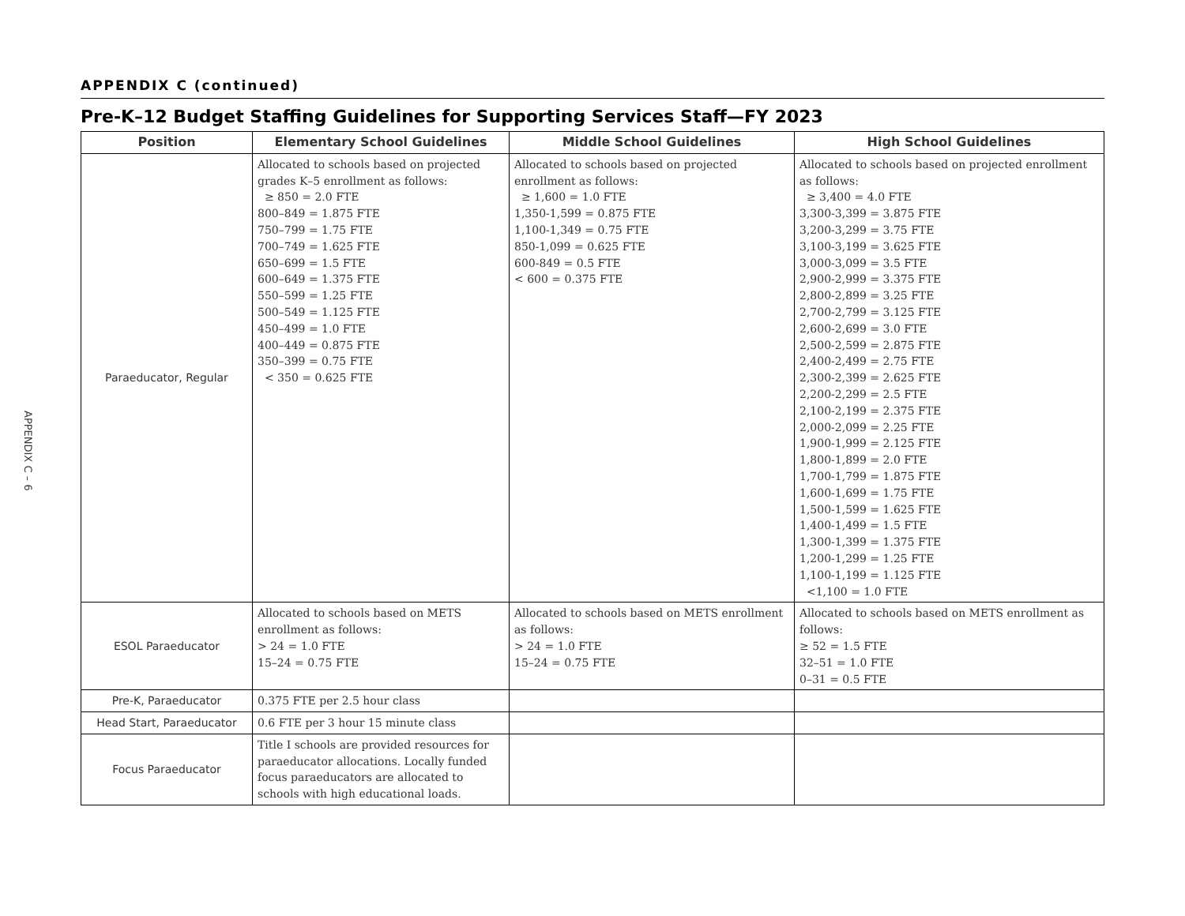APPENDIX C – 6
APPENDIX C (continued)
Pre-K–12 Budget Staffing Guidelines for Supporting Services Staff—FY 2023
| Position | Elementary School Guidelines | Middle School Guidelines | High School Guidelines |
| --- | --- | --- | --- |
| Paraeducator, Regular | Allocated to schools based on projected grades K–5 enrollment as follows: ≥ 850 = 2.0 FTE 800–849 = 1.875 FTE 750–799 = 1.75 FTE 700–749 = 1.625 FTE 650–699 = 1.5 FTE 600–649 = 1.375 FTE 550–599 = 1.25 FTE 500–549 = 1.125 FTE 450–499 = 1.0 FTE 400–449 = 0.875 FTE 350–399 = 0.75 FTE < 350 = 0.625 FTE | Allocated to schools based on projected enrollment as follows: ≥ 1,600 = 1.0 FTE 1,350-1,599 = 0.875 FTE 1,100-1,349 = 0.75 FTE 850-1,099 = 0.625 FTE 600-849 = 0.5 FTE < 600 = 0.375 FTE | Allocated to schools based on projected enrollment as follows: ≥ 3,400 = 4.0 FTE 3,300-3,399 = 3.875 FTE 3,200-3,299 = 3.75 FTE 3,100-3,199 = 3.625 FTE 3,000-3,099 = 3.5 FTE 2,900-2,999 = 3.375 FTE 2,800-2,899 = 3.25 FTE 2,700-2,799 = 3.125 FTE 2,600-2,699 = 3.0 FTE 2,500-2,599 = 2.875 FTE 2,400-2,499 = 2.75 FTE 2,300-2,399 = 2.625 FTE 2,200-2,299 = 2.5 FTE 2,100-2,199 = 2.375 FTE 2,000-2,099 = 2.25 FTE 1,900-1,999 = 2.125 FTE 1,800-1,899 = 2.0 FTE 1,700-1,799 = 1.875 FTE 1,600-1,699 = 1.75 FTE 1,500-1,599 = 1.625 FTE 1,400-1,499 = 1.5 FTE 1,300-1,399 = 1.375 FTE 1,200-1,299 = 1.25 FTE 1,100-1,199 = 1.125 FTE <1,100 = 1.0 FTE |
| ESOL Paraeducator | Allocated to schools based on METS enrollment as follows: > 24 = 1.0 FTE 15–24 = 0.75 FTE | Allocated to schools based on METS enrollment as follows: > 24 = 1.0 FTE 15–24 = 0.75 FTE | Allocated to schools based on METS enrollment as follows: ≥ 52 = 1.5 FTE 32–51 = 1.0 FTE 0–31 = 0.5 FTE |
| Pre-K, Paraeducator | 0.375 FTE per 2.5 hour class | | |
| Head Start, Paraeducator | 0.6 FTE per 3 hour 15 minute class | | |
| Focus Paraeducator | Title I schools are provided resources for paraeducator allocations. Locally funded focus paraeducators are allocated to schools with high educational loads. | | |